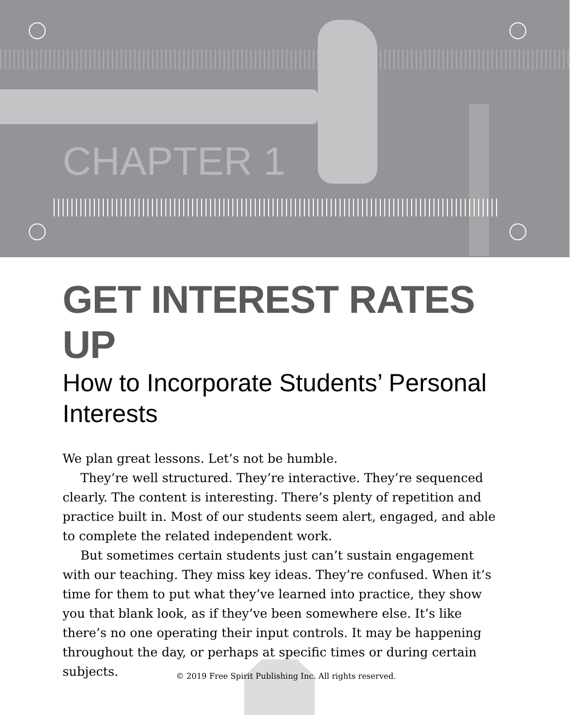CHAPTER 1
GET INTEREST RATES UP
How to Incorporate Students’ Personal Interests
We plan great lessons. Let’s not be humble.
They’re well structured. They’re interactive. They’re sequenced clearly. The content is interesting. There’s plenty of repetition and practice built in. Most of our students seem alert, engaged, and able to complete the related independent work.
But sometimes certain students just can’t sustain engagement with our teaching. They miss key ideas. They’re confused. When it’s time for them to put what they’ve learned into practice, they show you that blank look, as if they’ve been somewhere else. It’s like there’s no one operating their input controls. It may be happening throughout the day, or perhaps at specific times or during certain subjects.
© 2019 Free Spirit Publishing Inc. All rights reserved.